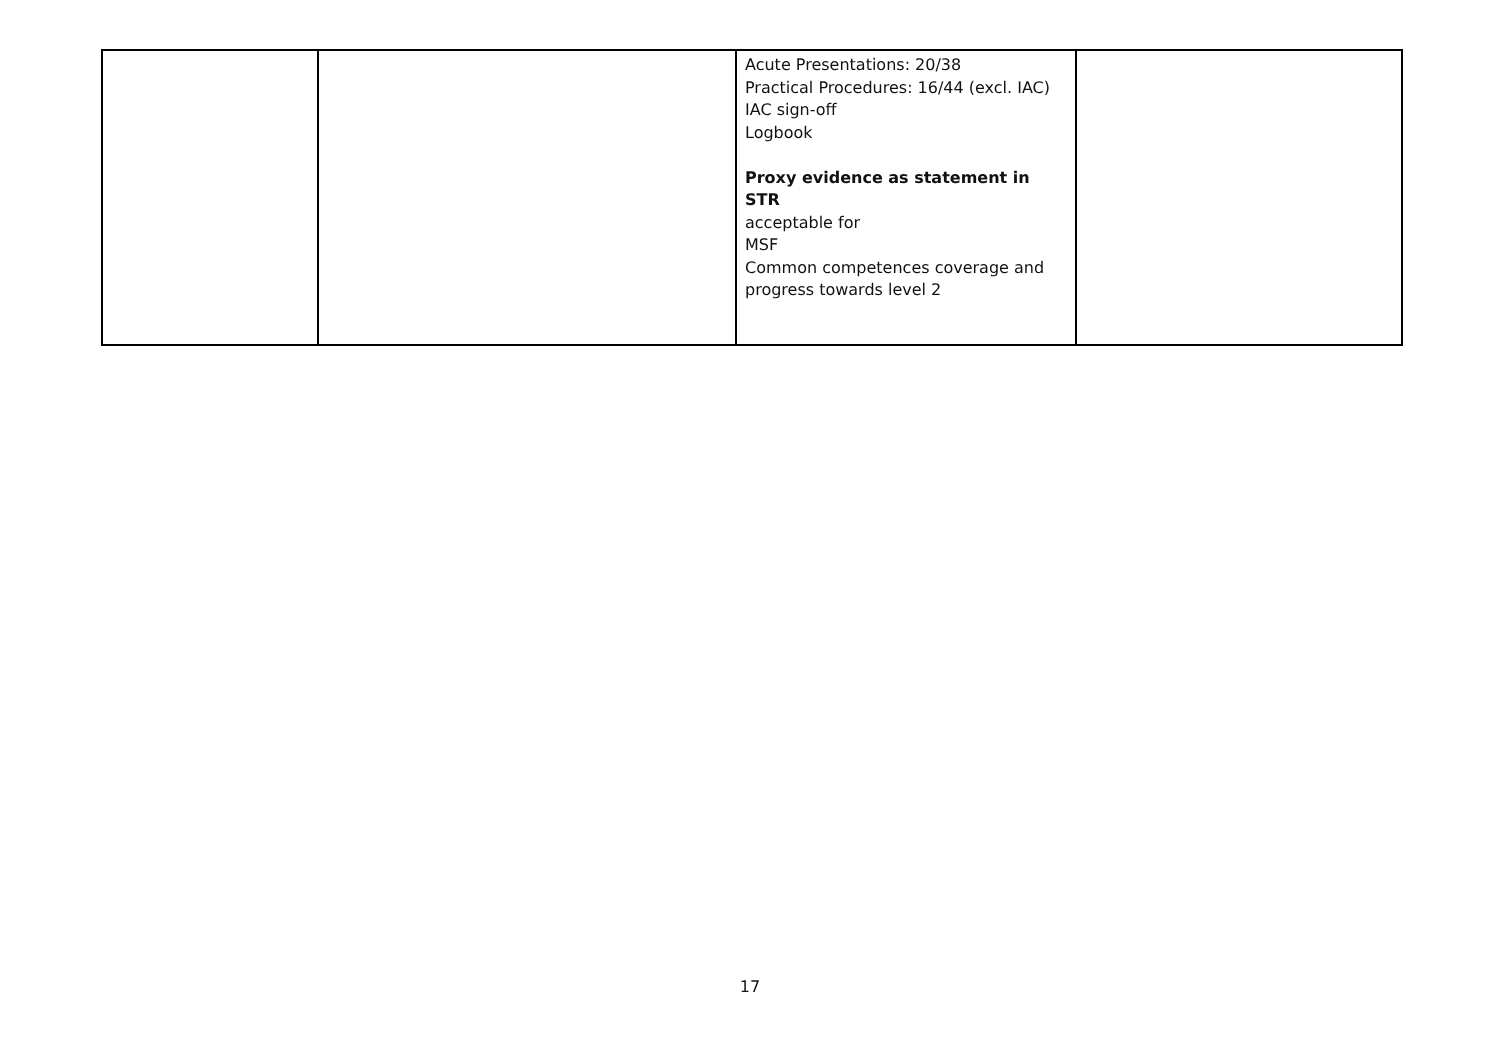| | | Acute Presentations: 20/38 Practical Procedures: 16/44 (excl. IAC) IAC sign-off Logbook Proxy evidence as statement in STR acceptable for MSF Common competences coverage and progress towards level 2 | |
17